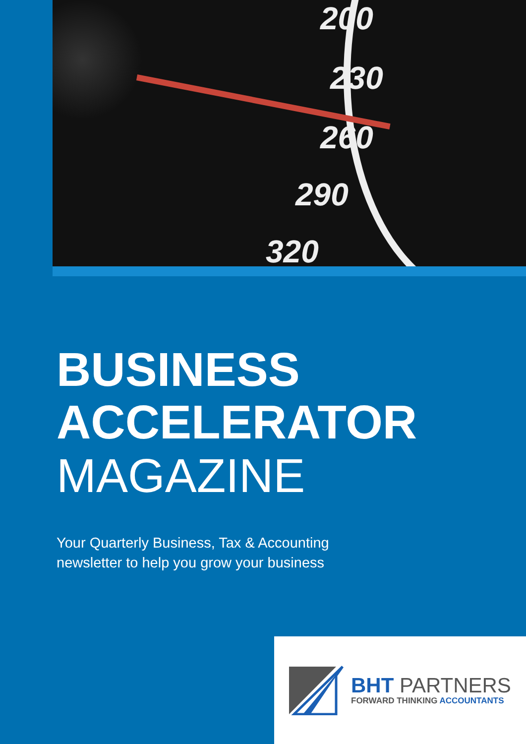200
230
260
290
320
BUSINESS
ACCELERATOR
MAGAZINE
Your Quarterly Business, Tax & Accounting
newsletter to help you grow your business
BHT PARTNERS
FORWARD THINKING ACCOUNTANTS